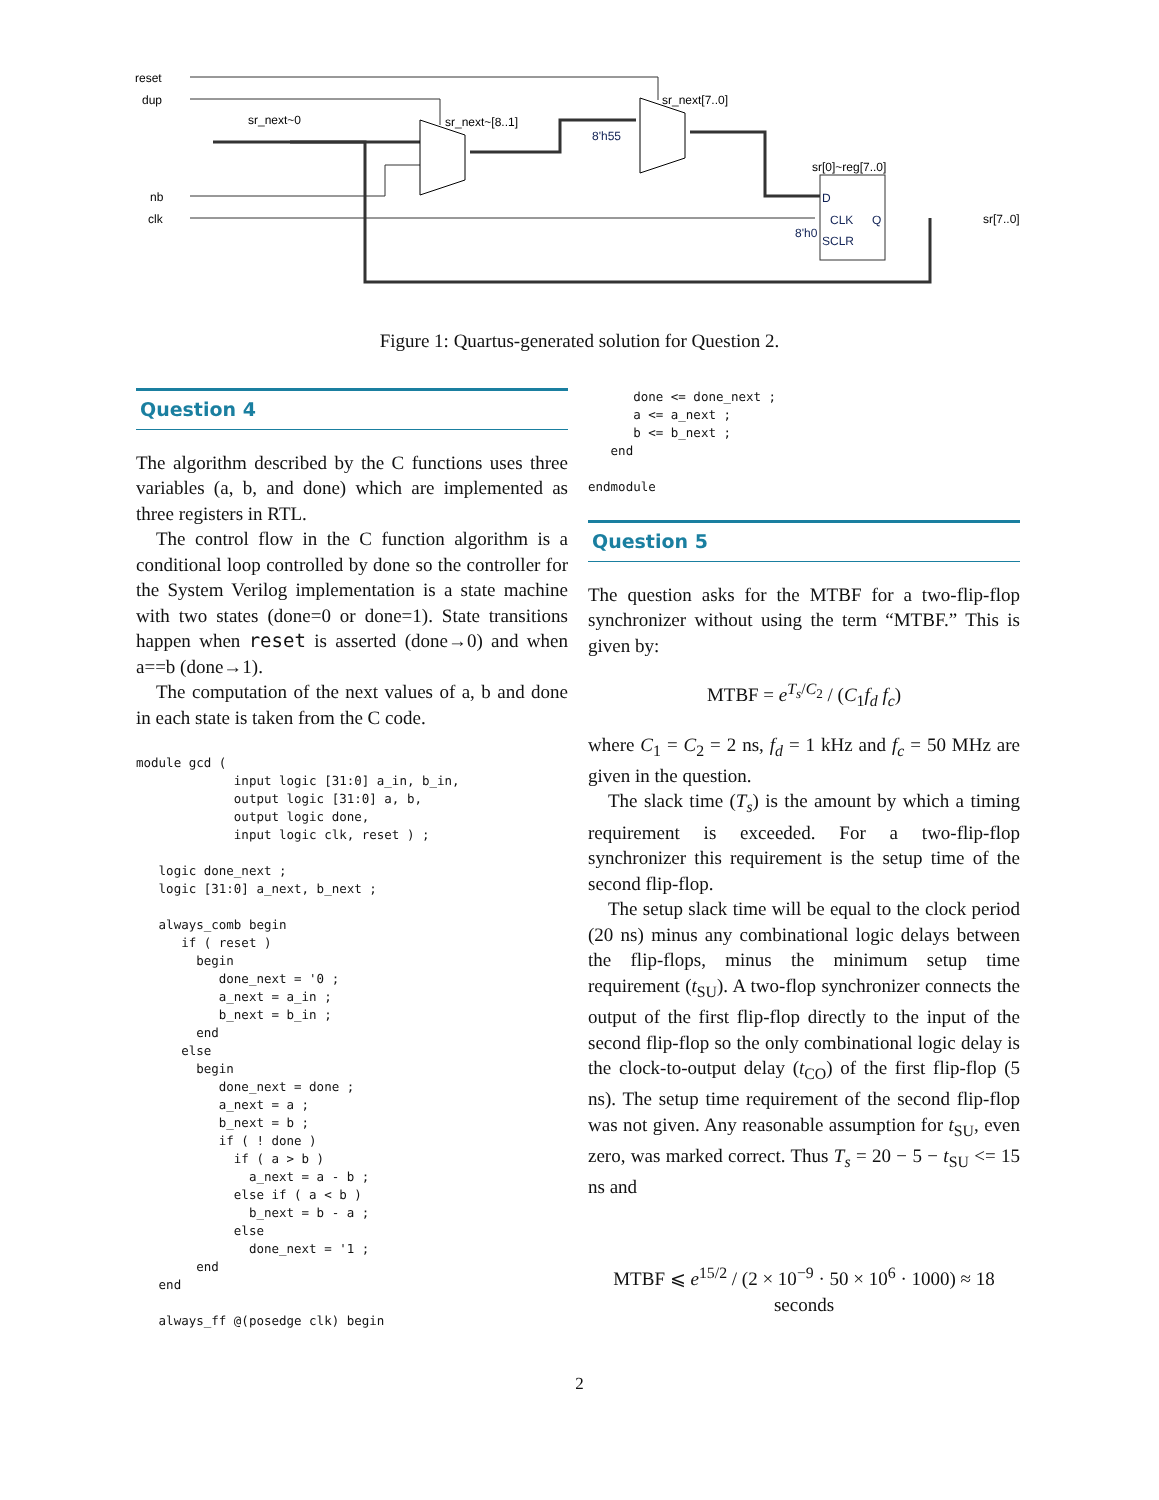reset
dup
nb
clk
sr_next~0
sr_next~[8..1]
sr_next[7..0]
8'h55
sr[0]~reg[7..0]
8'h0
D
CLK
SCLR
Q
sr[7..0]
Figure 1: Quartus-generated solution for Question 2.
Question 4
The algorithm described by the C functions uses three variables (a, b, and done) which are implemented as three registers in RTL.
The control flow in the C function algorithm is a conditional loop controlled by done so the controller for the System Verilog implementation is a state machine with two states (done=0 or done=1). State transitions happen when reset is asserted (done→0) and when a==b (done→1).
The computation of the next values of a, b and done in each state is taken from the C code.
module gcd (
             input logic [31:0] a_in, b_in,
             output logic [31:0] a, b,
             output logic done,
             input logic clk, reset ) ;

   logic done_next ;
   logic [31:0] a_next, b_next ;

   always_comb begin
      if ( reset )
        begin
           done_next = '0 ;
           a_next = a_in ;
           b_next = b_in ;
        end
      else
        begin
           done_next = done ;
           a_next = a ;
           b_next = b ;
           if ( ! done )
             if ( a > b )
               a_next = a - b ;
             else if ( a < b )
               b_next = b - a ;
             else
               done_next = '1 ;
        end
   end

   always_ff @(posedge clk) begin
      done <= done_next ;
      a <= a_next ;
      b <= b_next ;
   end

endmodule
Question 5
The question asks for the MTBF for a two-flip-flop synchronizer without using the term “MTBF.” This is given by:
MTBF = e<sup>T<sub>s</sub>/C<sub>2</sub></sup> / (C<sub>1</sub>f<sub>d</sub> f<sub>c</sub>)
where C<sub>1</sub> = C<sub>2</sub> = 2 ns, f<sub>d</sub> = 1 kHz and f<sub>c</sub> = 50 MHz are given in the question.
The slack time (T<sub>s</sub>) is the amount by which a timing requirement is exceeded. For a two-flip-flop synchronizer this requirement is the setup time of the second flip-flop.
The setup slack time will be equal to the clock period (20 ns) minus any combinational logic delays between the flip-flops, minus the minimum setup time requirement (t<sub>SU</sub>). A two-flop synchronizer connects the output of the first flip-flop directly to the input of the second flip-flop so the only combinational logic delay is the clock-to-output delay (t<sub>CO</sub>) of the first flip-flop (5 ns). The setup time requirement of the second flip-flop was not given. Any reasonable assumption for t<sub>SU</sub>, even zero, was marked correct. Thus T<sub>s</sub> = 20 − 5 − t<sub>SU</sub> <= 15 ns and
MTBF ⩽ e<sup>15/2</sup> / (2 × 10<sup>−9</sup> · 50 × 10<sup>6</sup> · 1000) ≈ 18 seconds
2